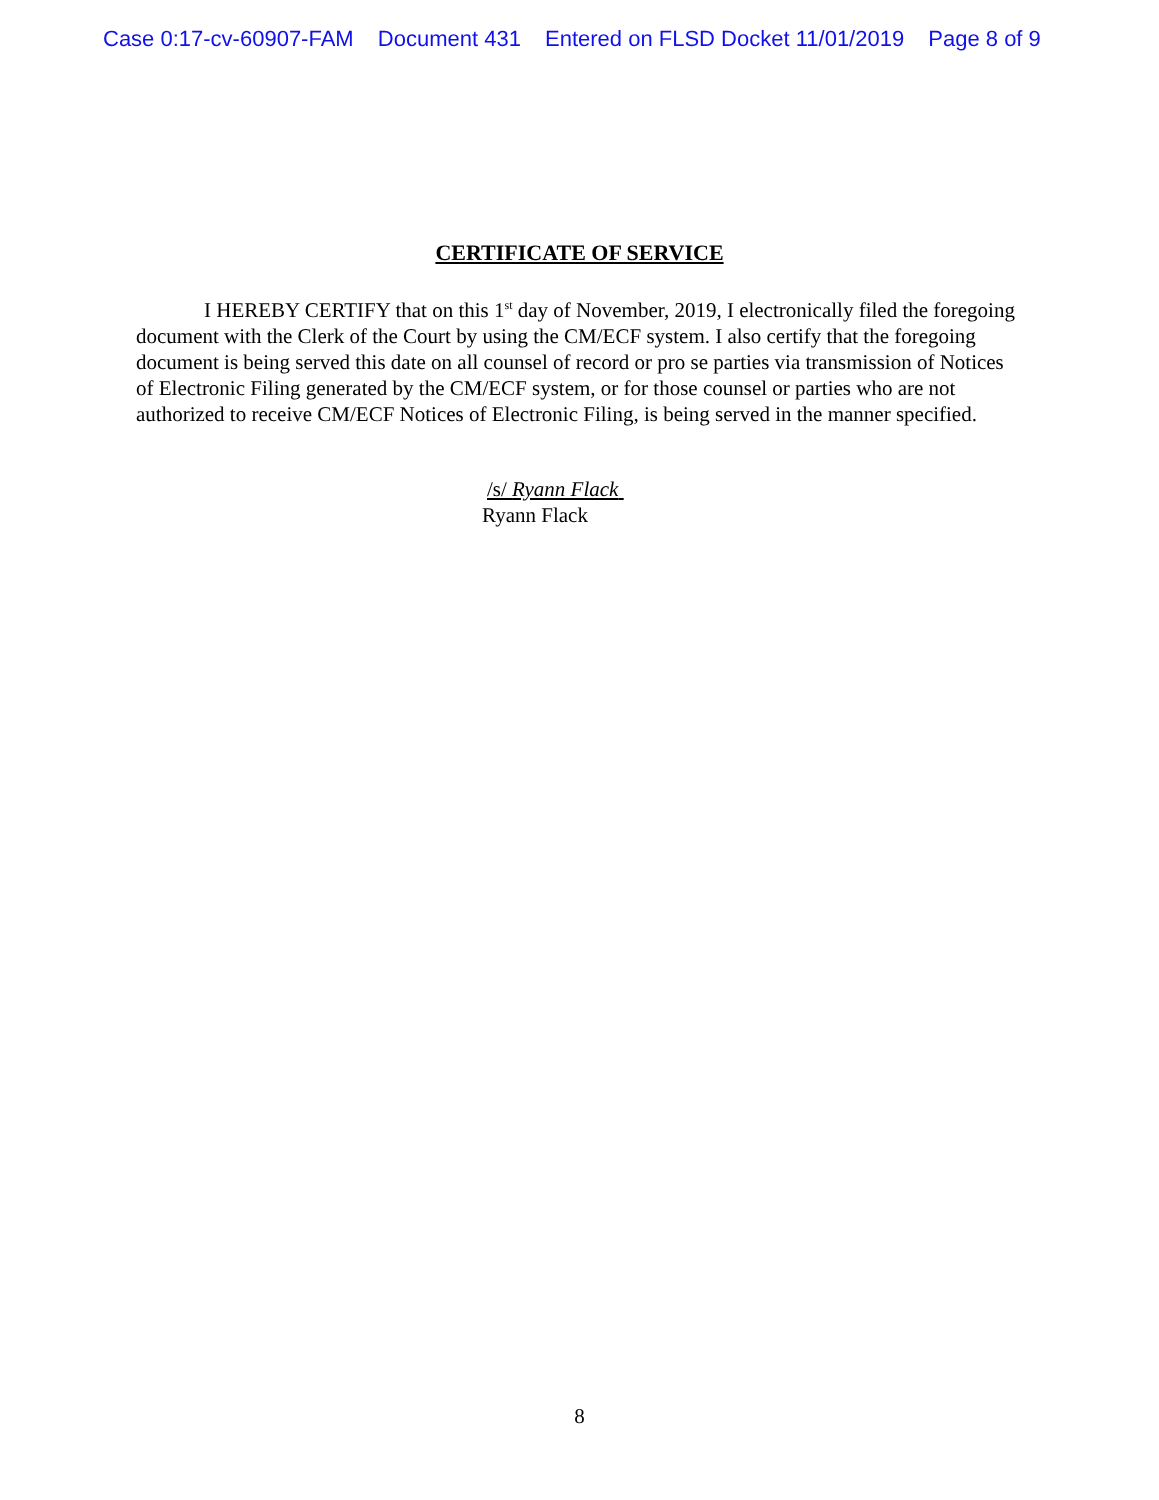Case 0:17-cv-60907-FAM Document 431 Entered on FLSD Docket 11/01/2019 Page 8 of 9
CERTIFICATE OF SERVICE
I HEREBY CERTIFY that on this 1<sup>st</sup> day of November, 2019, I electronically filed the foregoing document with the Clerk of the Court by using the CM/ECF system. I also certify that the foregoing document is being served this date on all counsel of record or pro se parties via transmission of Notices of Electronic Filing generated by the CM/ECF system, or for those counsel or parties who are not authorized to receive CM/ECF Notices of Electronic Filing, is being served in the manner specified.
/s/ Ryann Flack
Ryann Flack
8